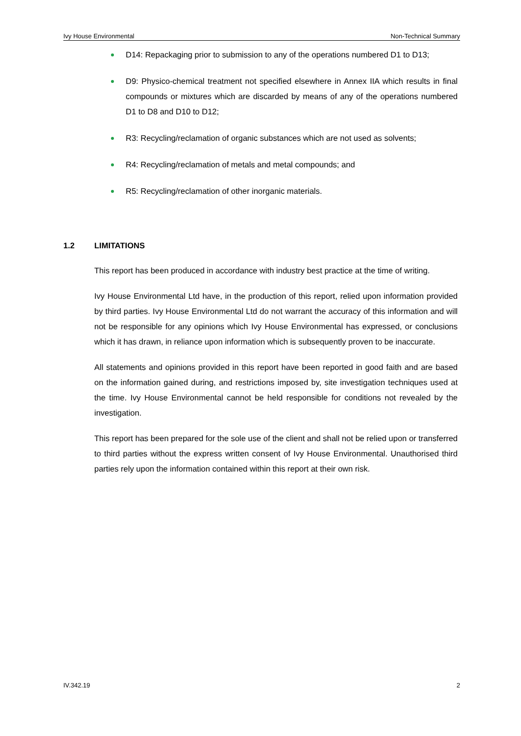Ivy House Environmental Non-Technical Summary
D14: Repackaging prior to submission to any of the operations numbered D1 to D13;
D9: Physico-chemical treatment not specified elsewhere in Annex IIA which results in final compounds or mixtures which are discarded by means of any of the operations numbered D1 to D8 and D10 to D12;
R3: Recycling/reclamation of organic substances which are not used as solvents;
R4: Recycling/reclamation of metals and metal compounds; and
R5: Recycling/reclamation of other inorganic materials.
1.2 LIMITATIONS
This report has been produced in accordance with industry best practice at the time of writing.
Ivy House Environmental Ltd have, in the production of this report, relied upon information provided by third parties. Ivy House Environmental Ltd do not warrant the accuracy of this information and will not be responsible for any opinions which Ivy House Environmental has expressed, or conclusions which it has drawn, in reliance upon information which is subsequently proven to be inaccurate.
All statements and opinions provided in this report have been reported in good faith and are based on the information gained during, and restrictions imposed by, site investigation techniques used at the time. Ivy House Environmental cannot be held responsible for conditions not revealed by the investigation.
This report has been prepared for the sole use of the client and shall not be relied upon or transferred to third parties without the express written consent of Ivy House Environmental. Unauthorised third parties rely upon the information contained within this report at their own risk.
IV.342.19 2